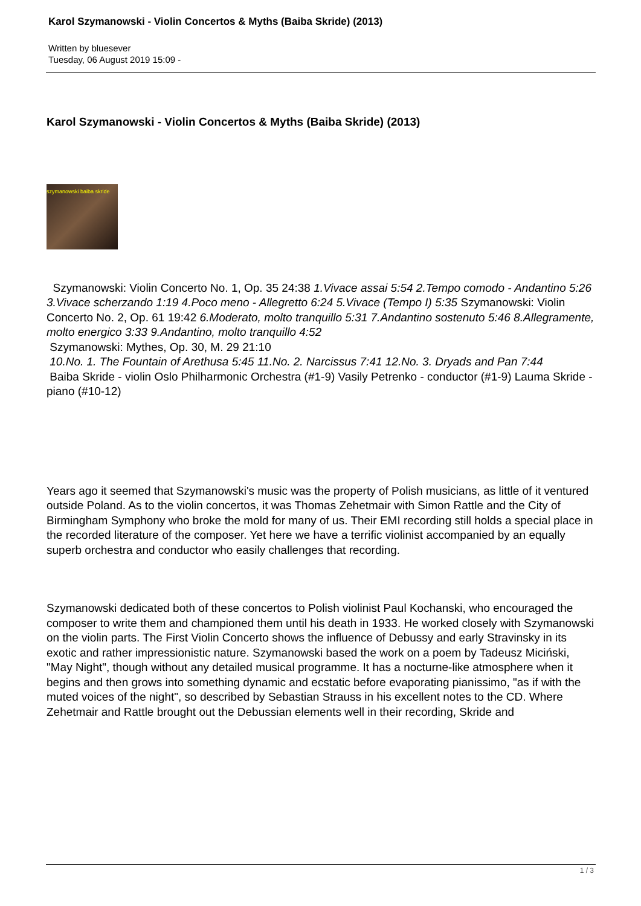Karol Szymanowski - Violin Concertos & Myths (Baiba Skride) (2013)
Written by bluesever
Tuesday, 06 August 2019 15:09 -
Karol Szymanowski - Violin Concertos & Myths (Baiba Skride) (2013)
szymanowski baiba skride
Szymanowski: Violin Concerto No. 1, Op. 35 24:38 1.Vivace assai 5:54 2.Tempo comodo - Andantino 5:26 3.Vivace scherzando 1:19 4.Poco meno - Allegretto 6:24 5.Vivace (Tempo I) 5:35 Szymanowski: Violin Concerto No. 2, Op. 61 19:42 6.Moderato, molto tranquillo 5:31 7.Andantino sostenuto 5:46 8.Allegramente, molto energico 3:33 9.Andantino, molto tranquillo 4:52
Szymanowski: Mythes, Op. 30, M. 29 21:10
10.No. 1. The Fountain of Arethusa 5:45 11.No. 2. Narcissus 7:41 12.No. 3. Dryads and Pan 7:44
Baiba Skride - violin Oslo Philharmonic Orchestra (#1-9) Vasily Petrenko - conductor (#1-9) Lauma Skride - piano (#10-12)
Years ago it seemed that Szymanowski's music was the property of Polish musicians, as little of it ventured outside Poland. As to the violin concertos, it was Thomas Zehetmair with Simon Rattle and the City of Birmingham Symphony who broke the mold for many of us. Their EMI recording still holds a special place in the recorded literature of the composer. Yet here we have a terrific violinist accompanied by an equally superb orchestra and conductor who easily challenges that recording.
Szymanowski dedicated both of these concertos to Polish violinist Paul Kochanski, who encouraged the composer to write them and championed them until his death in 1933. He worked closely with Szymanowski on the violin parts. The First Violin Concerto shows the influence of Debussy and early Stravinsky in its exotic and rather impressionistic nature. Szymanowski based the work on a poem by Tadeusz Miciński, "May Night", though without any detailed musical programme. It has a nocturne-like atmosphere when it begins and then grows into something dynamic and ecstatic before evaporating pianissimo, "as if with the muted voices of the night", so described by Sebastian Strauss in his excellent notes to the CD. Where Zehetmair and Rattle brought out the Debussian elements well in their recording, Skride and
1 / 3